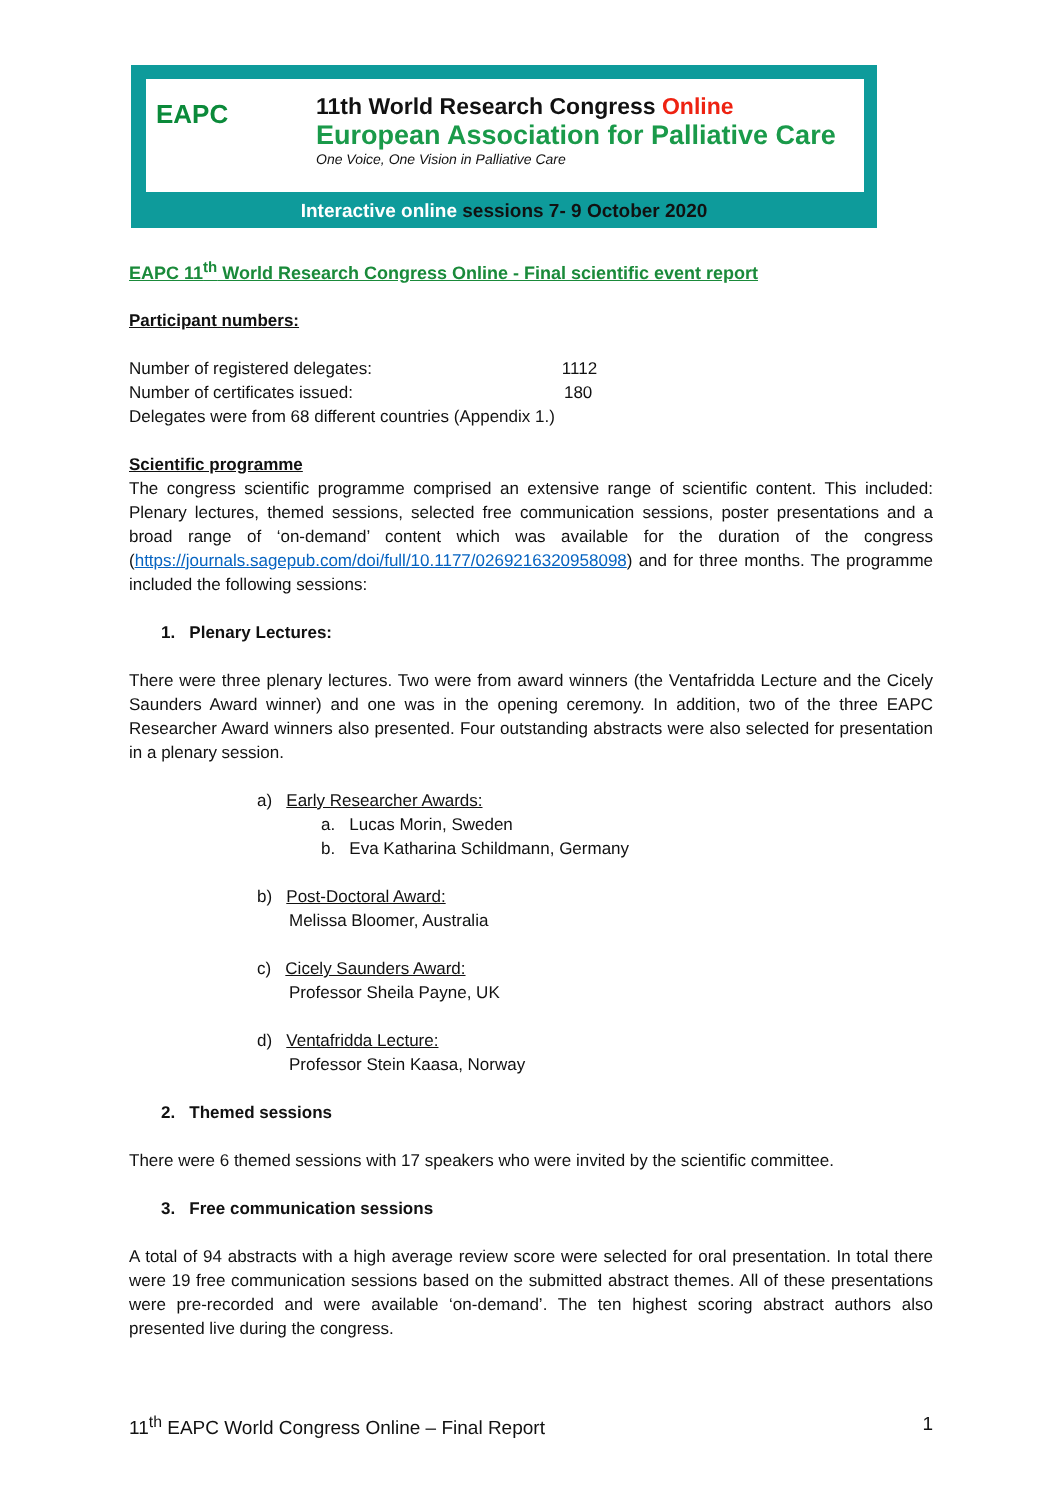EAPC
11th World Research Congress Online
European Association for Palliative Care
One Voice, One Vision in Palliative Care
Interactive online sessions 7- 9 October 2020
EAPC 11<sup>th</sup> World Research Congress Online - Final scientific event report
Participant numbers:
Number of registered delegates: 1112
Number of certificates issued: 180
Delegates were from 68 different countries (Appendix 1.)
Scientific programme
The congress scientific programme comprised an extensive range of scientific content. This included: Plenary lectures, themed sessions, selected free communication sessions, poster presentations and a broad range of ‘on-demand’ content which was available for the duration of the congress (https://journals.sagepub.com/doi/full/10.1177/0269216320958098) and for three months. The programme included the following sessions:
1. Plenary Lectures:
There were three plenary lectures. Two were from award winners (the Ventafridda Lecture and the Cicely Saunders Award winner) and one was in the opening ceremony. In addition, two of the three EAPC Researcher Award winners also presented. Four outstanding abstracts were also selected for presentation in a plenary session.
a) Early Researcher Awards:
a. Lucas Morin, Sweden
b. Eva Katharina Schildmann, Germany
b) Post-Doctoral Award:
Melissa Bloomer, Australia
c) Cicely Saunders Award:
Professor Sheila Payne, UK
d) Ventafridda Lecture:
Professor Stein Kaasa, Norway
2. Themed sessions
There were 6 themed sessions with 17 speakers who were invited by the scientific committee.
3. Free communication sessions
A total of 94 abstracts with a high average review score were selected for oral presentation. In total there were 19 free communication sessions based on the submitted abstract themes. All of these presentations were pre-recorded and were available ‘on-demand’. The ten highest scoring abstract authors also presented live during the congress.
11<sup>th</sup> EAPC World Congress Online – Final Report 1